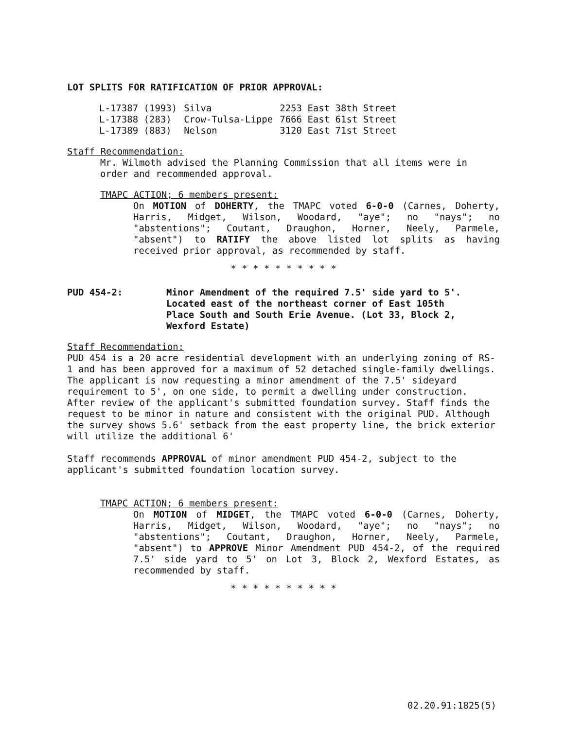LOT SPLITS FOR RATIFICATION OF PRIOR APPROVAL:
| L-17387 (1993) | Silva | 2253 East 38th Street |
| L-17388 (283) | Crow-Tulsa-Lippe | 7666 East 61st Street |
| L-17389 (883) | Nelson | 3120 East 71st Street |
Staff Recommendation:
Mr. Wilmoth advised the Planning Commission that all items were in order and recommended approval.
TMAPC ACTION; 6 members present:
On MOTION of DOHERTY, the TMAPC voted 6-0-0 (Carnes, Doherty, Harris, Midget, Wilson, Woodard, "aye"; no "nays"; no "abstentions"; Coutant, Draughon, Horner, Neely, Parmele, "absent") to RATIFY the above listed lot splits as having received prior approval, as recommended by staff.
* * * * * * * * * *
PUD 454-2: Minor Amendment of the required 7.5' side yard to 5'. Located east of the northeast corner of East 105th Place South and South Erie Avenue. (Lot 33, Block 2, Wexford Estate)
Staff Recommendation:
PUD 454 is a 20 acre residential development with an underlying zoning of RS-1 and has been approved for a maximum of 52 detached single-family dwellings. The applicant is now requesting a minor amendment of the 7.5' sideyard requirement to 5', on one side, to permit a dwelling under construction. After review of the applicant's submitted foundation survey. Staff finds the request to be minor in nature and consistent with the original PUD. Although the survey shows 5.6' setback from the east property line, the brick exterior will utilize the additional 6'
Staff recommends APPROVAL of minor amendment PUD 454-2, subject to the applicant's submitted foundation location survey.
TMAPC ACTION; 6 members present:
On MOTION of MIDGET, the TMAPC voted 6-0-0 (Carnes, Doherty, Harris, Midget, Wilson, Woodard, "aye"; no "nays"; no "abstentions"; Coutant, Draughon, Horner, Neely, Parmele, "absent") to APPROVE Minor Amendment PUD 454-2, of the required 7.5' side yard to 5' on Lot 3, Block 2, Wexford Estates, as recommended by staff.
* * * * * * * * * *
02.20.91:1825(5)